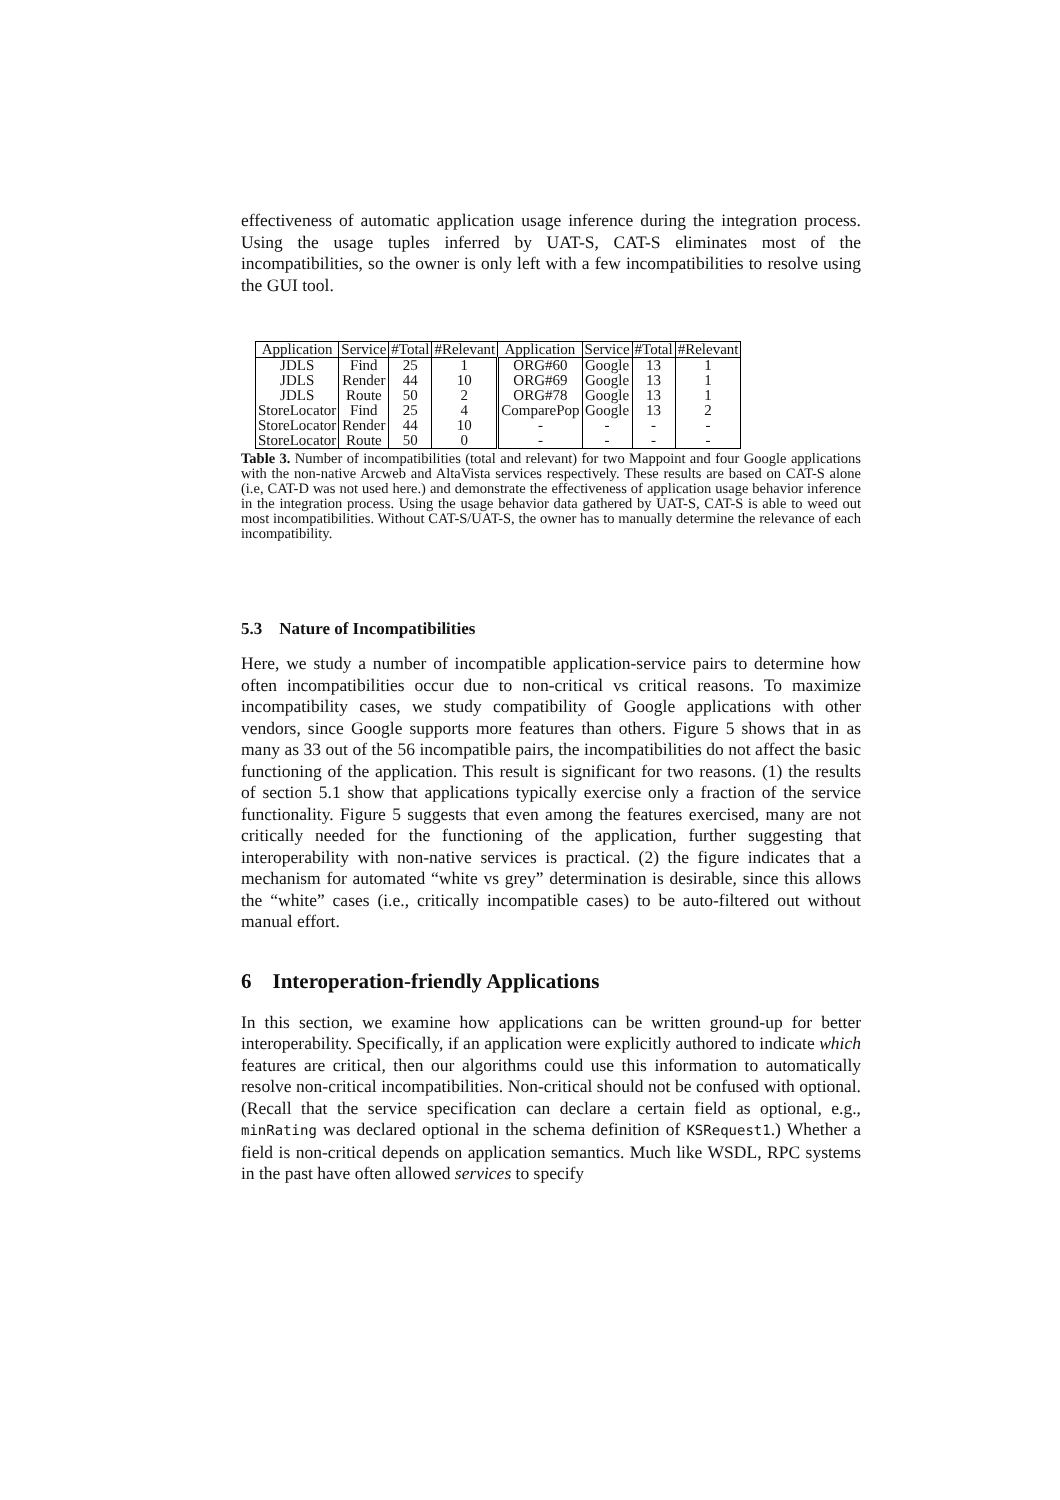effectiveness of automatic application usage inference during the integration process. Using the usage tuples inferred by UAT-S, CAT-S eliminates most of the incompatibilities, so the owner is only left with a few incompatibilities to resolve using the GUI tool.
| Application | Service | #Total | #Relevant | Application | Service | #Total | #Relevant |
| --- | --- | --- | --- | --- | --- | --- | --- |
| JDLS | Find | 25 | 1 | ORG#60 | Google | 13 | 1 |
| JDLS | Render | 44 | 10 | ORG#69 | Google | 13 | 1 |
| JDLS | Route | 50 | 2 | ORG#78 | Google | 13 | 1 |
| StoreLocator | Find | 25 | 4 | ComparePop | Google | 13 | 2 |
| StoreLocator | Render | 44 | 10 | - | - | - | - |
| StoreLocator | Route | 50 | 0 | - | - | - | - |
Table 3. Number of incompatibilities (total and relevant) for two Mappoint and four Google applications with the non-native Arcweb and AltaVista services respectively. These results are based on CAT-S alone (i.e, CAT-D was not used here.) and demonstrate the effectiveness of application usage behavior inference in the integration process. Using the usage behavior data gathered by UAT-S, CAT-S is able to weed out most incompatibilities. Without CAT-S/UAT-S, the owner has to manually determine the relevance of each incompatibility.
5.3 Nature of Incompatibilities
Here, we study a number of incompatible application-service pairs to determine how often incompatibilities occur due to non-critical vs critical reasons. To maximize incompatibility cases, we study compatibility of Google applications with other vendors, since Google supports more features than others. Figure 5 shows that in as many as 33 out of the 56 incompatible pairs, the incompatibilities do not affect the basic functioning of the application. This result is significant for two reasons. (1) the results of section 5.1 show that applications typically exercise only a fraction of the service functionality. Figure 5 suggests that even among the features exercised, many are not critically needed for the functioning of the application, further suggesting that interoperability with non-native services is practical. (2) the figure indicates that a mechanism for automated “white vs grey” determination is desirable, since this allows the “white” cases (i.e., critically incompatible cases) to be auto-filtered out without manual effort.
6 Interoperation-friendly Applications
In this section, we examine how applications can be written ground-up for better interoperability. Specifically, if an application were explicitly authored to indicate which features are critical, then our algorithms could use this information to automatically resolve non-critical incompatibilities. Non-critical should not be confused with optional. (Recall that the service specification can declare a certain field as optional, e.g., minRating was declared optional in the schema definition of KSRequest1.) Whether a field is non-critical depends on application semantics. Much like WSDL, RPC systems in the past have often allowed services to specify